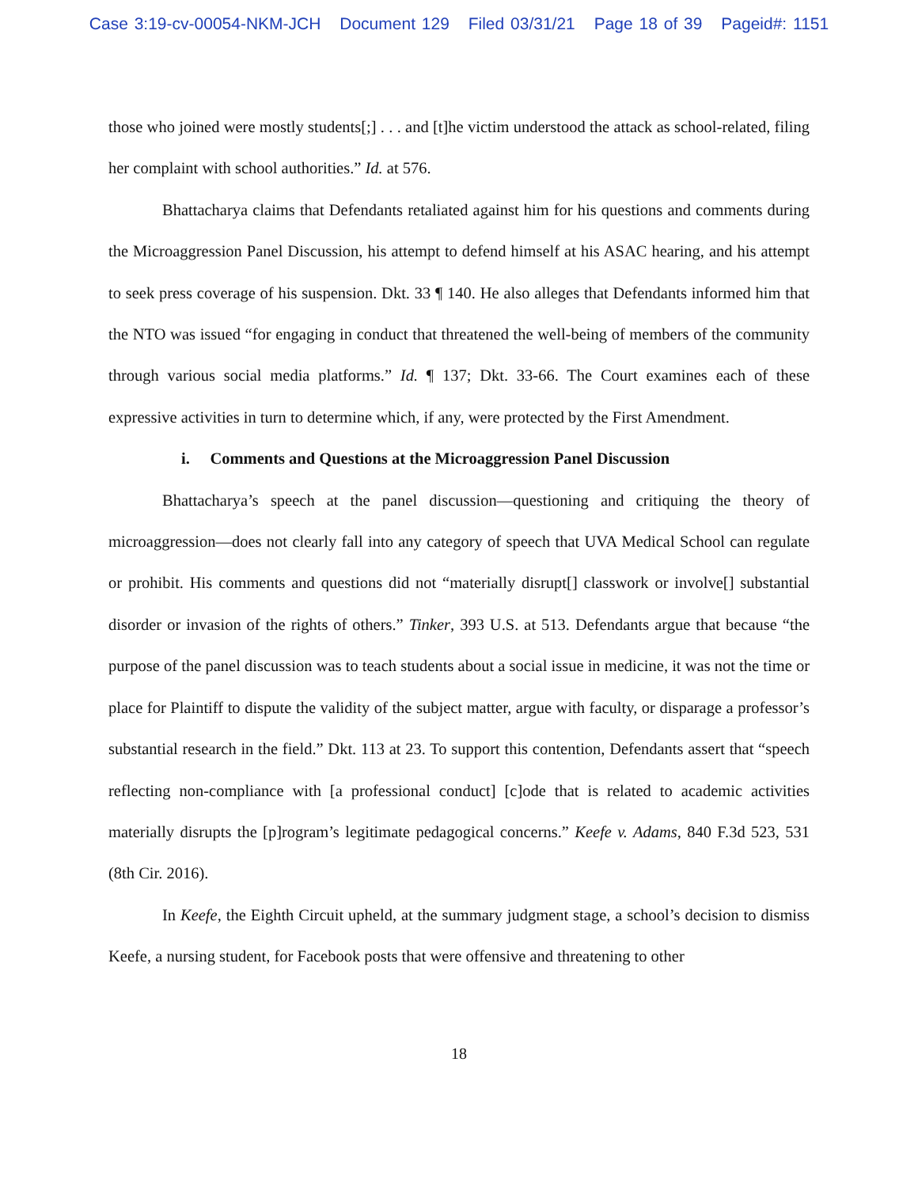Case 3:19-cv-00054-NKM-JCH Document 129 Filed 03/31/21 Page 18 of 39 Pageid#: 1151
those who joined were mostly students[;] . . . and [t]he victim understood the attack as school-related, filing her complaint with school authorities.” Id. at 576.
Bhattacharya claims that Defendants retaliated against him for his questions and comments during the Microaggression Panel Discussion, his attempt to defend himself at his ASAC hearing, and his attempt to seek press coverage of his suspension. Dkt. 33 ¶ 140. He also alleges that Defendants informed him that the NTO was issued “for engaging in conduct that threatened the well-being of members of the community through various social media platforms.” Id. ¶ 137; Dkt. 33-66. The Court examines each of these expressive activities in turn to determine which, if any, were protected by the First Amendment.
i. Comments and Questions at the Microaggression Panel Discussion
Bhattacharya’s speech at the panel discussion—questioning and critiquing the theory of microaggression—does not clearly fall into any category of speech that UVA Medical School can regulate or prohibit. His comments and questions did not “materially disrupt[] classwork or involve[] substantial disorder or invasion of the rights of others.” Tinker, 393 U.S. at 513. Defendants argue that because “the purpose of the panel discussion was to teach students about a social issue in medicine, it was not the time or place for Plaintiff to dispute the validity of the subject matter, argue with faculty, or disparage a professor’s substantial research in the field.” Dkt. 113 at 23. To support this contention, Defendants assert that “speech reflecting non-compliance with [a professional conduct] [c]ode that is related to academic activities materially disrupts the [p]rogram’s legitimate pedagogical concerns.” Keefe v. Adams, 840 F.3d 523, 531 (8th Cir. 2016).
In Keefe, the Eighth Circuit upheld, at the summary judgment stage, a school’s decision to dismiss Keefe, a nursing student, for Facebook posts that were offensive and threatening to other
18